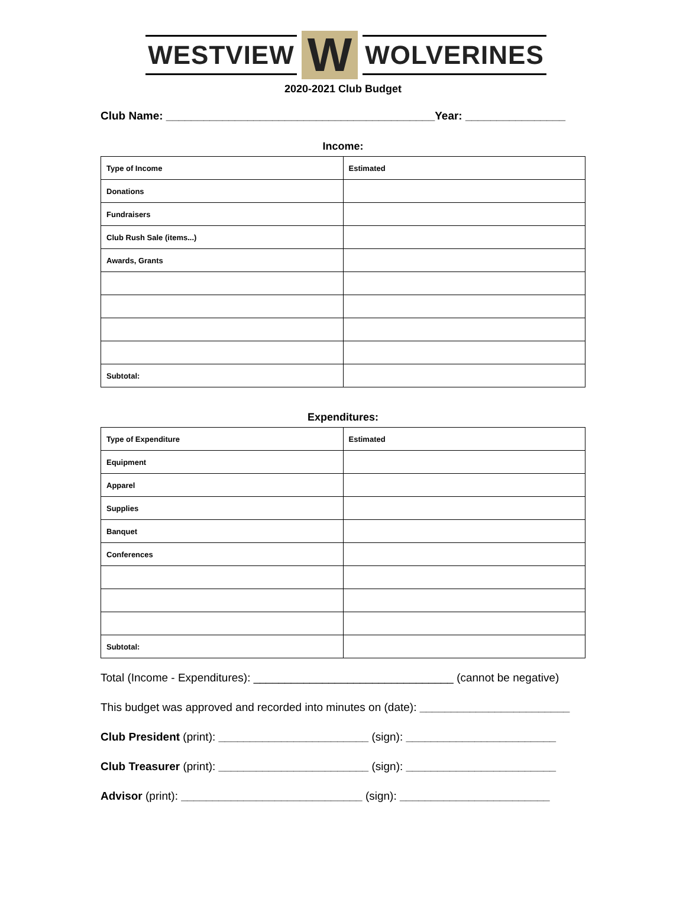WESTVIEW W WOLVERINES
2020-2021 Club Budget
Club Name: ___________________________________________Year: ________________
Income:
| Type of Income | Estimated |
| --- | --- |
| Donations | |
| Fundraisers | |
| Club Rush Sale (items...) | |
| Awards, Grants | |
| Subtotal: | |
Expenditures:
| Type of Expenditure | Estimated |
| --- | --- |
| Equipment | |
| Apparel | |
| Supplies | |
| Banquet | |
| Conferences | |
| Subtotal: | |
Total (Income - Expenditures): ________________________________ (cannot be negative)
This budget was approved and recorded into minutes on (date): ________________________
Club President (print): ________________________ (sign): ________________________
Club Treasurer (print): ________________________ (sign): ________________________
Advisor (print): _____________________________ (sign): ________________________